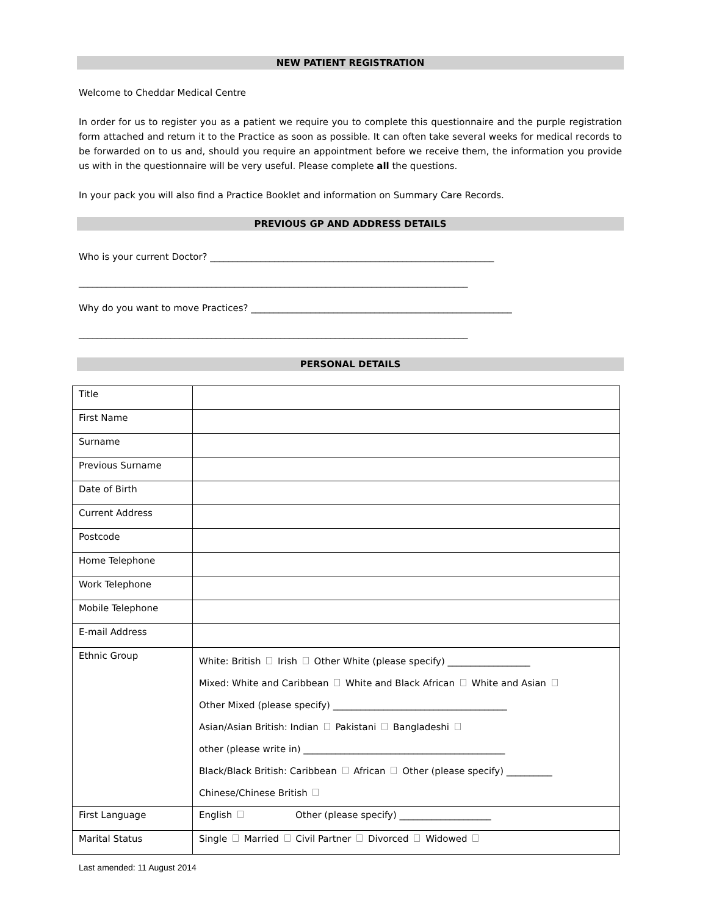NEW PATIENT REGISTRATION
Welcome to Cheddar Medical Centre
In order for us to register you as a patient we require you to complete this questionnaire and the purple registration form attached and return it to the Practice as soon as possible. It can often take several weeks for medical records to be forwarded on to us and, should you require an appointment before we receive them, the information you provide us with in the questionnaire will be very useful. Please complete all the questions.
In your pack you will also find a Practice Booklet and information on Summary Care Records.
PREVIOUS GP AND ADDRESS DETAILS
Who is your current Doctor? ______________________________________________________________
_____________________________________________________________________________________
Why do you want to move Practices? _________________________________________________________
_____________________________________________________________________________________
PERSONAL DETAILS
| Title | |
| First Name | |
| Surname | |
| Previous Surname | |
| Date of Birth | |
| Current Address | |
| Postcode | |
| Home Telephone | |
| Work Telephone | |
| Mobile Telephone | |
| E-mail Address | |
| Ethnic Group | White: British Irish Other White (please specify) __________________ Mixed: White and Caribbean White and Black African White and Asian Other Mixed (please specify) ______________________________________ Asian/Asian British: Indian Pakistani Bangladeshi other (please write in) ____________________________________________ Black/Black British: Caribbean African Other (please specify) __________ Chinese/Chinese British |
| First Language | English Other (please specify) ____________________ |
| Marital Status | Single Married Civil Partner Divorced Widowed |
Last amended: 11 August 2014